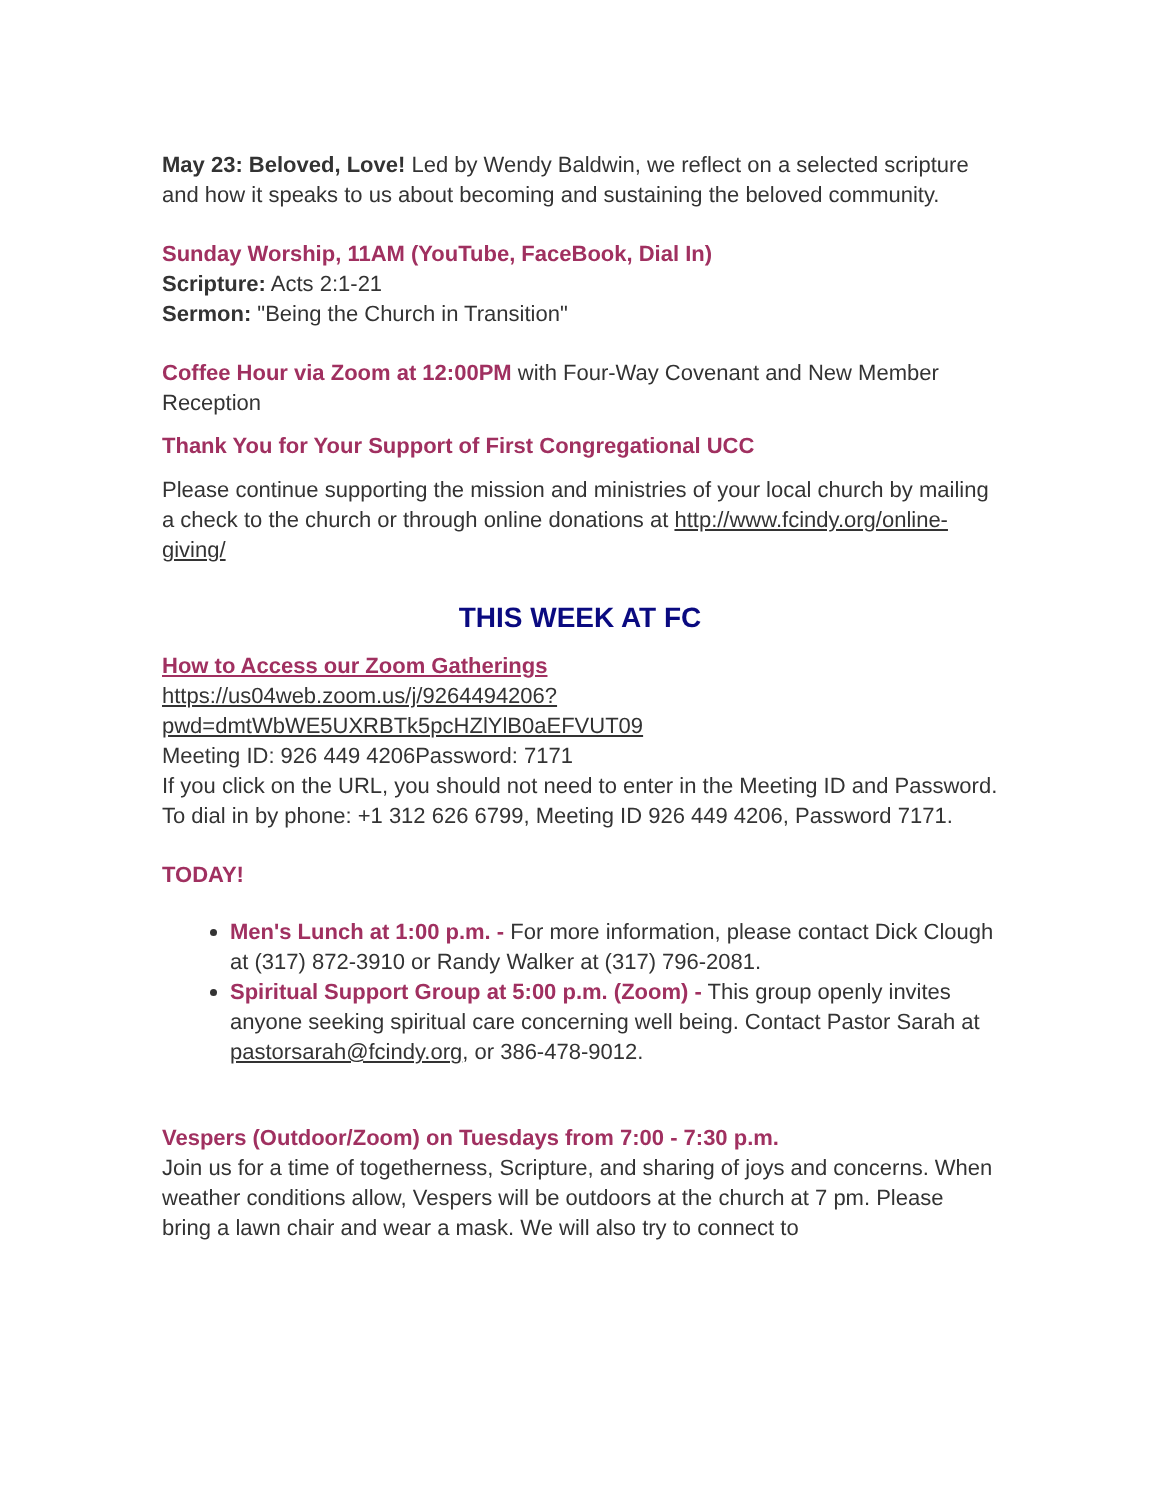May 23: Beloved, Love! Led by Wendy Baldwin, we reflect on a selected scripture and how it speaks to us about becoming and sustaining the beloved community.
Sunday Worship, 11AM (YouTube, FaceBook, Dial In)
Scripture: Acts 2:1-21
Sermon: "Being the Church in Transition"
Coffee Hour via Zoom at 12:00PM with Four-Way Covenant and New Member Reception
Thank You for Your Support of First Congregational UCC
Please continue supporting the mission and ministries of your local church by mailing a check to the church or through online donations at http://www.fcindy.org/online-giving/
THIS WEEK AT FC
How to Access our Zoom Gatherings
https://us04web.zoom.us/j/9264494206?pwd=dmtWbWE5UXRBTk5pcHZlYlB0aEFVUT09
Meeting ID: 926 449 4206Password: 7171
If you click on the URL, you should not need to enter in the Meeting ID and Password.
To dial in by phone: +1 312 626 6799, Meeting ID 926 449 4206, Password 7171.
TODAY!
Men's Lunch at 1:00 p.m. - For more information, please contact Dick Clough at (317) 872-3910 or Randy Walker at (317) 796-2081.
Spiritual Support Group at 5:00 p.m. (Zoom) - This group openly invites anyone seeking spiritual care concerning well being. Contact Pastor Sarah at pastorsarah@fcindy.org, or 386-478-9012.
Vespers (Outdoor/Zoom) on Tuesdays from 7:00 - 7:30 p.m.
Join us for a time of togetherness, Scripture, and sharing of joys and concerns. When weather conditions allow, Vespers will be outdoors at the church at 7 pm. Please bring a lawn chair and wear a mask. We will also try to connect to